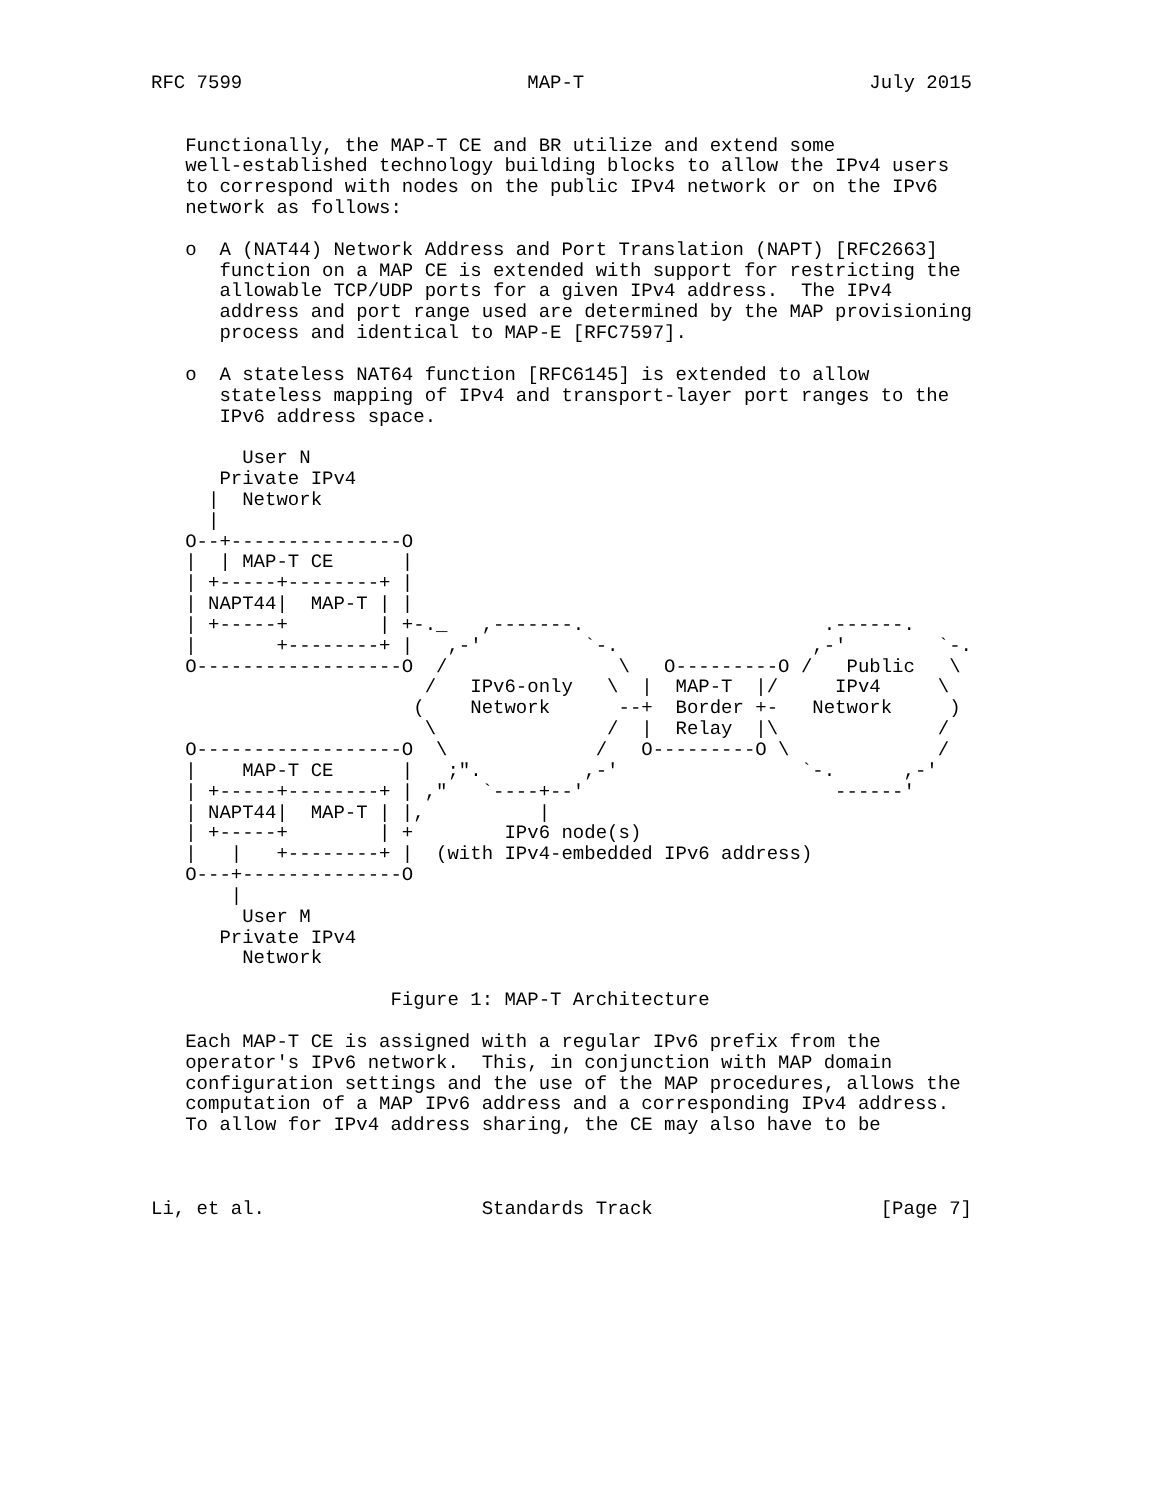RFC 7599                         MAP-T                         July 2015


   Functionally, the MAP-T CE and BR utilize and extend some
   well-established technology building blocks to allow the IPv4 users
   to correspond with nodes on the public IPv4 network or on the IPv6
   network as follows:

   o  A (NAT44) Network Address and Port Translation (NAPT) [RFC2663]
      function on a MAP CE is extended with support for restricting the
      allowable TCP/UDP ports for a given IPv4 address.  The IPv4
      address and port range used are determined by the MAP provisioning
      process and identical to MAP-E [RFC7597].

   o  A stateless NAT64 function [RFC6145] is extended to allow
      stateless mapping of IPv4 and transport-layer port ranges to the
      IPv6 address space.

        User N
      Private IPv4
     |  Network
     |
   O--+---------------O
   |  | MAP-T CE      |
   | +-----+--------+ |
   | NAPT44|  MAP-T | |
   | +-----+        | +-._   ,-------.                     .------.
   |       +--------+ |   ,-'         `-.                 ,-'        `-.
   O------------------O  /               \   O---------O /   Public   \
                        /   IPv6-only   \  |  MAP-T  |/     IPv4     \
                       (    Network      --+  Border +-   Network     )
                        \               /  |  Relay  |\              /
   O------------------O  \             /   O---------O \             /
   |    MAP-T CE      |   ;".         ,-'                `-.      ,-'
   | +-----+--------+ | ,"   `----+--'                      ------'
   | NAPT44|  MAP-T | |,          |
   | +-----+        | +        IPv6 node(s)
   |   |   +--------+ |  (with IPv4-embedded IPv6 address)
   O---+--------------O
       |
        User M
      Private IPv4
        Network

                     Figure 1: MAP-T Architecture

   Each MAP-T CE is assigned with a regular IPv6 prefix from the
   operator's IPv6 network.  This, in conjunction with MAP domain
   configuration settings and the use of the MAP procedures, allows the
   computation of a MAP IPv6 address and a corresponding IPv4 address.
   To allow for IPv4 address sharing, the CE may also have to be



Li, et al.                   Standards Track                    [Page 7]